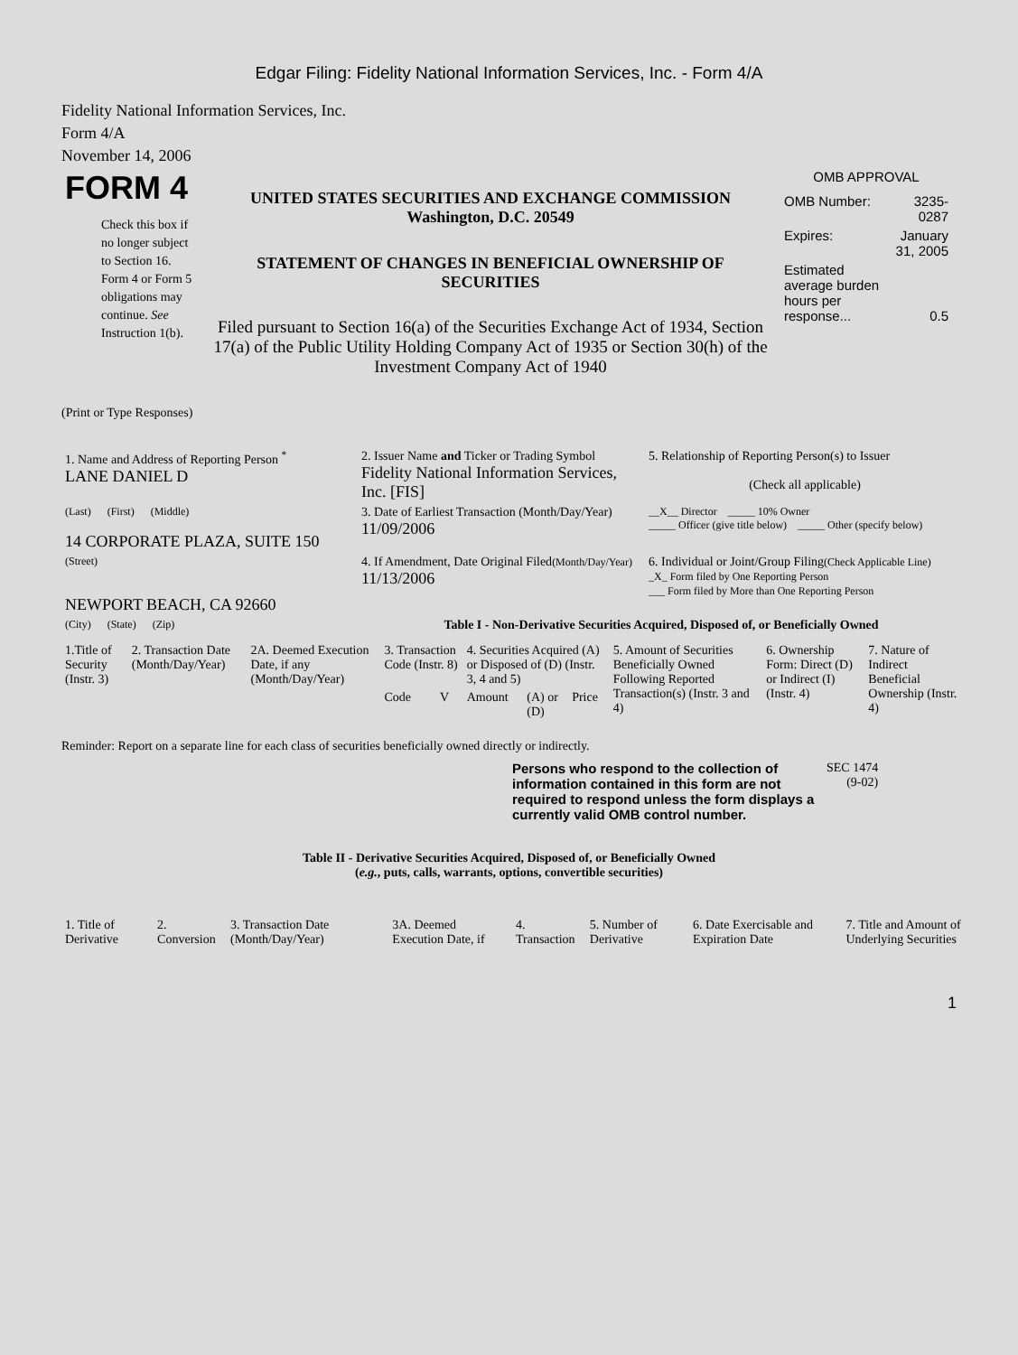Edgar Filing: Fidelity National Information Services, Inc. - Form 4/A
Fidelity National Information Services, Inc.
Form 4/A
November 14, 2006
| FORM 4 Check this box if no longer subject to Section 16. Form 4 or Form 5 obligations may continue. See Instruction 1(b). | UNITED STATES SECURITIES AND EXCHANGE COMMISSION Washington, D.C. 20549 STATEMENT OF CHANGES IN BENEFICIAL OWNERSHIP OF SECURITIES Filed pursuant to Section 16(a) of the Securities Exchange Act of 1934, Section 17(a) of the Public Utility Holding Company Act of 1935 or Section 30(h) of the Investment Company Act of 1940 | OMB APPROVAL / OMB Number: / 3235-0287 / / Expires: / January 31, 2005 / / Estimated average burden hours per response... / 0.5 / |
(Print or Type Responses)
| 1. Name and Address of Reporting Person <sup>*</sup> LANE DANIEL D | 2. Issuer Name and Ticker or Trading Symbol Fidelity National Information Services, Inc. [FIS] | 5. Relationship of Reporting Person(s) to Issuer (Check all applicable) |
| (Last) (First) (Middle) 14 CORPORATE PLAZA, SUITE 150 | 3. Date of Earliest Transaction (Month/Day/Year) 11/09/2006 | __X__ Director _____ 10% Owner _____ Officer (give title below) _____ Other (specify below) |
| (Street) NEWPORT BEACH, CA 92660 | 4. If Amendment, Date Original Filed (Month/Day/Year) 11/13/2006 | 6. Individual or Joint/Group Filing (Check Applicable Line) _X_ Form filed by One Reporting Person ___ Form filed by More than One Reporting Person |
| (City) (State) (Zip) | Table I - Non-Derivative Securities Acquired, Disposed of, or Beneficially Owned | |
| 1.Title of Security (Instr. 3) | 2. Transaction Date (Month/Day/Year) | 2A. Deemed Execution Date, if any (Month/Day/Year) | 3. Transaction Code (Instr. 8) | | 4. Securities Acquired (A) or Disposed of (D) (Instr. 3, 4 and 5) | | | 5. Amount of Securities Beneficially Owned Following Reported Transaction(s) (Instr. 3 and 4) | 6. Ownership Form: Direct (D) or Indirect (I) (Instr. 4) | 7. Nature of Indirect Beneficial Ownership (Instr. 4) |
| --- | --- | --- | --- | --- | --- | --- | --- | --- | --- | --- |
| | | | Code | V | Amount | (A) or (D) | Price | | | |
Reminder: Report on a separate line for each class of securities beneficially owned directly or indirectly.
| Persons who respond to the collection of information contained in this form are not required to respond unless the form displays a currently valid OMB control number. | SEC 1474 (9-02) |
Table II - Derivative Securities Acquired, Disposed of, or Beneficially Owned
(e.g., puts, calls, warrants, options, convertible securities)
| 1. Title of Derivative | 2. Conversion | 3. Transaction Date (Month/Day/Year) | 3A. Deemed Execution Date, if | 4. Transaction | 5. Number of Derivative | 6. Date Exercisable and Expiration Date | 7. Title and Amount of Underlying Securities |
| --- | --- | --- | --- | --- | --- | --- | --- |
1